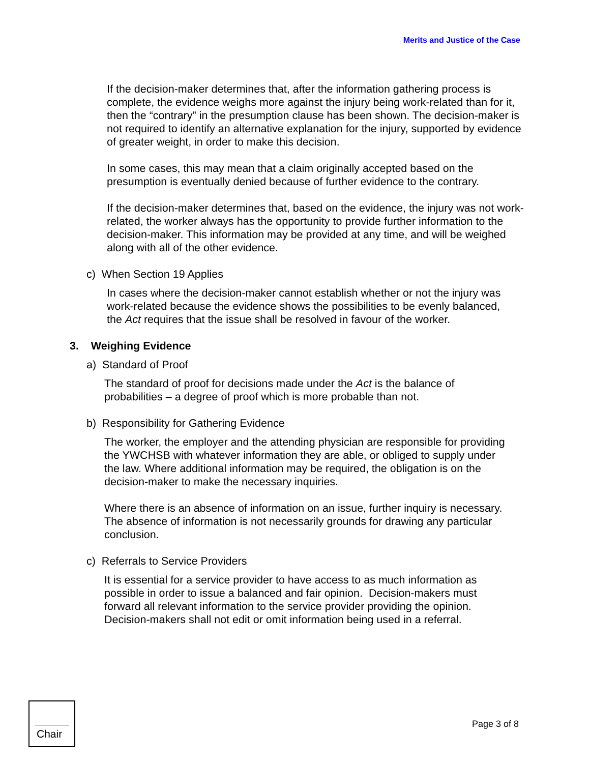Merits and Justice of the Case
If the decision-maker determines that, after the information gathering process is complete, the evidence weighs more against the injury being work-related than for it, then the “contrary” in the presumption clause has been shown. The decision-maker is not required to identify an alternative explanation for the injury, supported by evidence of greater weight, in order to make this decision.
In some cases, this may mean that a claim originally accepted based on the presumption is eventually denied because of further evidence to the contrary.
If the decision-maker determines that, based on the evidence, the injury was not work-related, the worker always has the opportunity to provide further information to the decision-maker. This information may be provided at any time, and will be weighed along with all of the other evidence.
c) When Section 19 Applies
In cases where the decision-maker cannot establish whether or not the injury was work-related because the evidence shows the possibilities to be evenly balanced, the Act requires that the issue shall be resolved in favour of the worker.
3. Weighing Evidence
a) Standard of Proof
The standard of proof for decisions made under the Act is the balance of probabilities – a degree of proof which is more probable than not.
b) Responsibility for Gathering Evidence
The worker, the employer and the attending physician are responsible for providing the YWCHSB with whatever information they are able, or obliged to supply under the law. Where additional information may be required, the obligation is on the decision-maker to make the necessary inquiries.
Where there is an absence of information on an issue, further inquiry is necessary. The absence of information is not necessarily grounds for drawing any particular conclusion.
c) Referrals to Service Providers
It is essential for a service provider to have access to as much information as possible in order to issue a balanced and fair opinion. Decision-makers must forward all relevant information to the service provider providing the opinion. Decision-makers shall not edit or omit information being used in a referral.
Chair
Page 3 of 8